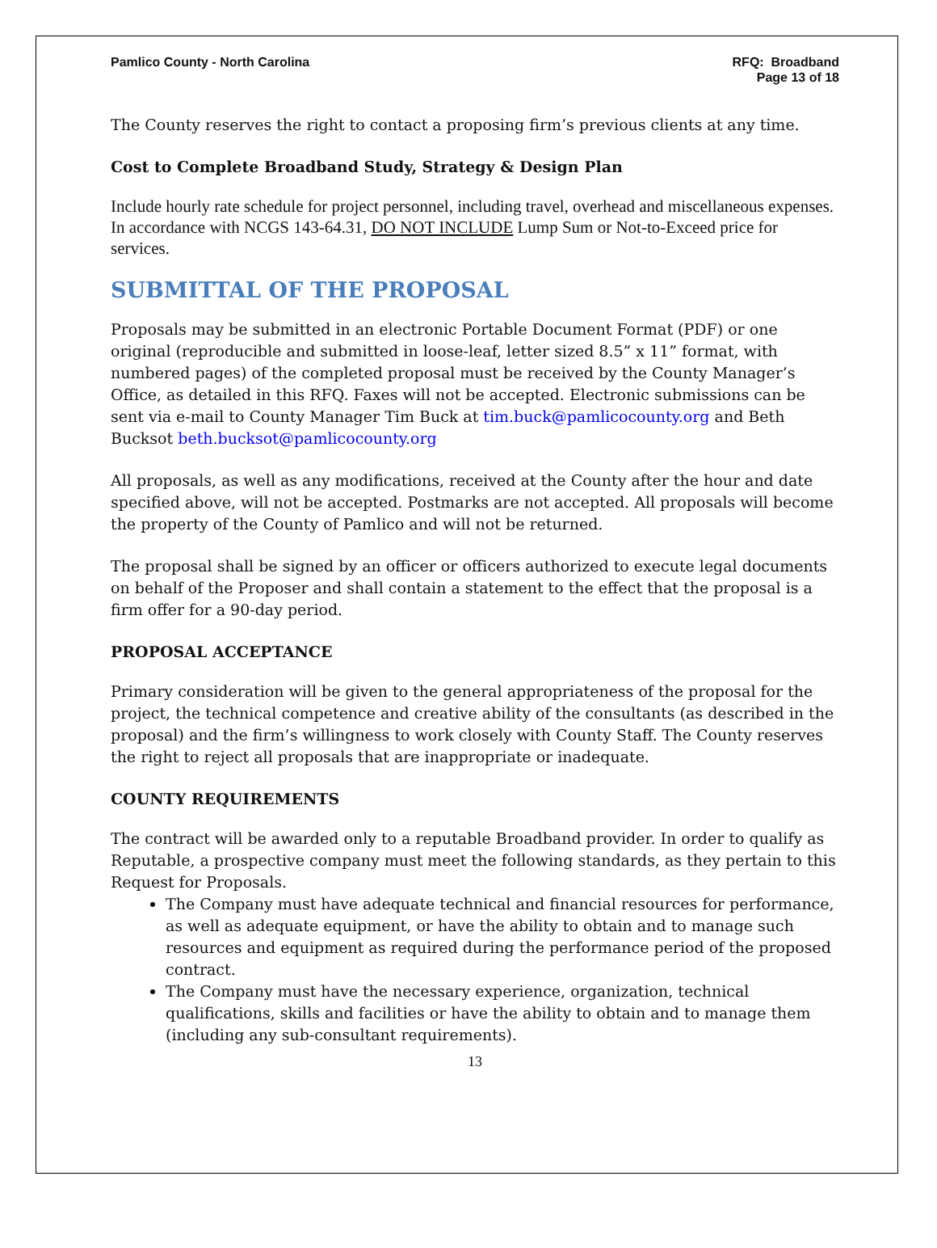Pamlico County - North Carolina
RFQ: Broadband
Page 13 of 18
The County reserves the right to contact a proposing firm’s previous clients at any time.
Cost to Complete Broadband Study, Strategy & Design Plan
Include hourly rate schedule for project personnel, including travel, overhead and miscellaneous expenses. In accordance with NCGS 143-64.31, DO NOT INCLUDE Lump Sum or Not-to-Exceed price for services.
SUBMITTAL OF THE PROPOSAL
Proposals may be submitted in an electronic Portable Document Format (PDF) or one original (reproducible and submitted in loose-leaf, letter sized 8.5” x 11” format, with numbered pages) of the completed proposal must be received by the County Manager’s Office, as detailed in this RFQ. Faxes will not be accepted. Electronic submissions can be sent via e-mail to County Manager Tim Buck at tim.buck@pamlicocounty.org and Beth Bucksot beth.bucksot@pamlicocounty.org
All proposals, as well as any modifications, received at the County after the hour and date specified above, will not be accepted. Postmarks are not accepted. All proposals will become the property of the County of Pamlico and will not be returned.
The proposal shall be signed by an officer or officers authorized to execute legal documents on behalf of the Proposer and shall contain a statement to the effect that the proposal is a firm offer for a 90-day period.
PROPOSAL ACCEPTANCE
Primary consideration will be given to the general appropriateness of the proposal for the project, the technical competence and creative ability of the consultants (as described in the proposal) and the firm’s willingness to work closely with County Staff. The County reserves the right to reject all proposals that are inappropriate or inadequate.
COUNTY REQUIREMENTS
The contract will be awarded only to a reputable Broadband provider. In order to qualify as Reputable, a prospective company must meet the following standards, as they pertain to this Request for Proposals.
The Company must have adequate technical and financial resources for performance, as well as adequate equipment, or have the ability to obtain and to manage such resources and equipment as required during the performance period of the proposed contract.
The Company must have the necessary experience, organization, technical qualifications, skills and facilities or have the ability to obtain and to manage them (including any sub-consultant requirements).
13